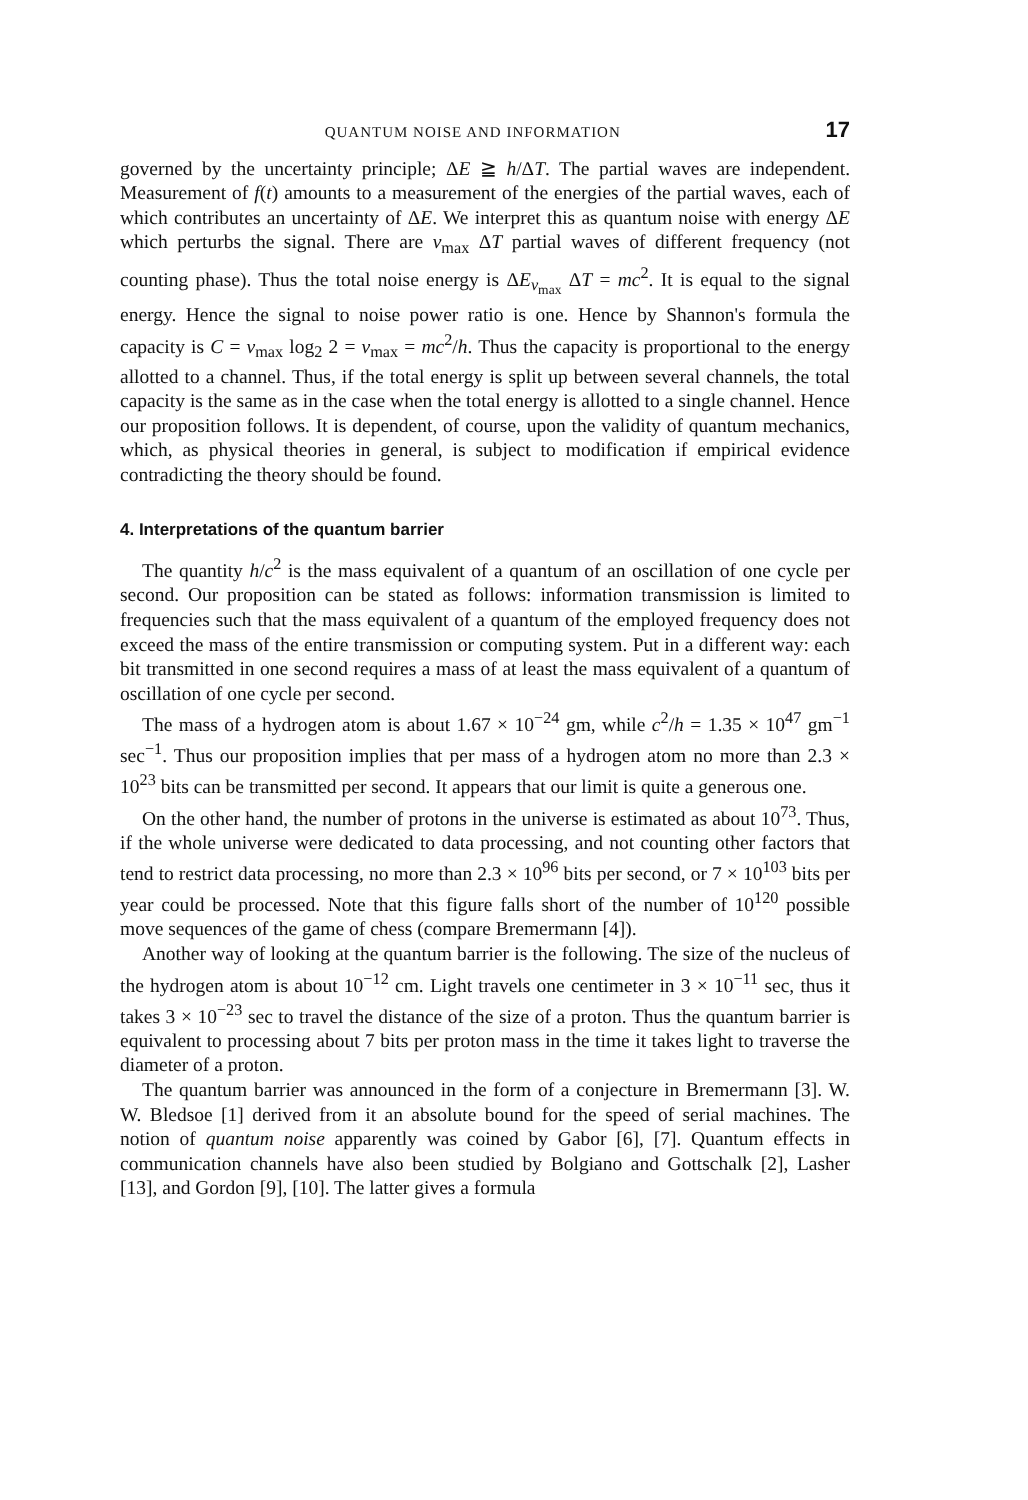QUANTUM NOISE AND INFORMATION 17
governed by the uncertainty principle; ΔE ≧ h/ΔT. The partial waves are independent. Measurement of f(t) amounts to a measurement of the energies of the partial waves, each of which contributes an uncertainty of ΔE. We interpret this as quantum noise with energy ΔE which perturbs the signal. There are ν<sub>max</sub> ΔT partial waves of different frequency (not counting phase). Thus the total noise energy is ΔE<sub>ν<sub>max</sub></sub> ΔT = mc<sup>2</sup>. It is equal to the signal energy. Hence the signal to noise power ratio is one. Hence by Shannon's formula the capacity is C = ν<sub>max</sub> log<sub>2</sub> 2 = ν<sub>max</sub> = mc<sup>2</sup>/h. Thus the capacity is proportional to the energy allotted to a channel. Thus, if the total energy is split up between several channels, the total capacity is the same as in the case when the total energy is allotted to a single channel. Hence our proposition follows. It is dependent, of course, upon the validity of quantum mechanics, which, as physical theories in general, is subject to modification if empirical evidence contradicting the theory should be found.
4. Interpretations of the quantum barrier
The quantity h/c<sup>2</sup> is the mass equivalent of a quantum of an oscillation of one cycle per second. Our proposition can be stated as follows: information transmission is limited to frequencies such that the mass equivalent of a quantum of the employed frequency does not exceed the mass of the entire transmission or computing system. Put in a different way: each bit transmitted in one second requires a mass of at least the mass equivalent of a quantum of oscillation of one cycle per second.
The mass of a hydrogen atom is about 1.67 × 10<sup>−24</sup> gm, while c<sup>2</sup>/h = 1.35 × 10<sup>47</sup> gm<sup>−1</sup> sec<sup>−1</sup>. Thus our proposition implies that per mass of a hydrogen atom no more than 2.3 × 10<sup>23</sup> bits can be transmitted per second. It appears that our limit is quite a generous one.
On the other hand, the number of protons in the universe is estimated as about 10<sup>73</sup>. Thus, if the whole universe were dedicated to data processing, and not counting other factors that tend to restrict data processing, no more than 2.3 × 10<sup>96</sup> bits per second, or 7 × 10<sup>103</sup> bits per year could be processed. Note that this figure falls short of the number of 10<sup>120</sup> possible move sequences of the game of chess (compare Bremermann [4]).
Another way of looking at the quantum barrier is the following. The size of the nucleus of the hydrogen atom is about 10<sup>−12</sup> cm. Light travels one centimeter in 3 × 10<sup>−11</sup> sec, thus it takes 3 × 10<sup>−23</sup> sec to travel the distance of the size of a proton. Thus the quantum barrier is equivalent to processing about 7 bits per proton mass in the time it takes light to traverse the diameter of a proton.
The quantum barrier was announced in the form of a conjecture in Bremermann [3]. W. W. Bledsoe [1] derived from it an absolute bound for the speed of serial machines. The notion of quantum noise apparently was coined by Gabor [6], [7]. Quantum effects in communication channels have also been studied by Bolgiano and Gottschalk [2], Lasher [13], and Gordon [9], [10]. The latter gives a formula